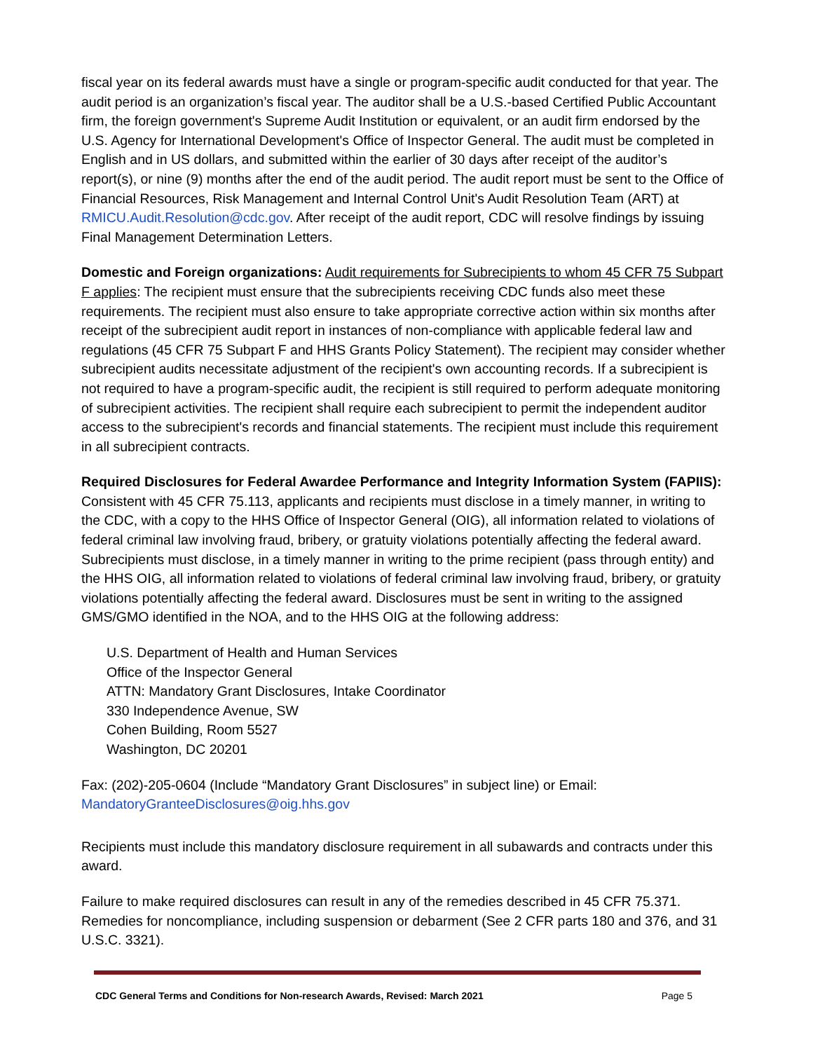fiscal year on its federal awards must have a single or program-specific audit conducted for that year. The audit period is an organization’s fiscal year. The auditor shall be a U.S.-based Certified Public Accountant firm, the foreign government's Supreme Audit Institution or equivalent, or an audit firm endorsed by the U.S. Agency for International Development's Office of Inspector General. The audit must be completed in English and in US dollars, and submitted within the earlier of 30 days after receipt of the auditor’s report(s), or nine (9) months after the end of the audit period. The audit report must be sent to the Office of Financial Resources, Risk Management and Internal Control Unit's Audit Resolution Team (ART) at RMICU.Audit.Resolution@cdc.gov. After receipt of the audit report, CDC will resolve findings by issuing Final Management Determination Letters.
Domestic and Foreign organizations: Audit requirements for Subrecipients to whom 45 CFR 75 Subpart F applies: The recipient must ensure that the subrecipients receiving CDC funds also meet these requirements. The recipient must also ensure to take appropriate corrective action within six months after receipt of the subrecipient audit report in instances of non-compliance with applicable federal law and regulations (45 CFR 75 Subpart F and HHS Grants Policy Statement). The recipient may consider whether subrecipient audits necessitate adjustment of the recipient's own accounting records. If a subrecipient is not required to have a program-specific audit, the recipient is still required to perform adequate monitoring of subrecipient activities. The recipient shall require each subrecipient to permit the independent auditor access to the subrecipient's records and financial statements. The recipient must include this requirement in all subrecipient contracts.
Required Disclosures for Federal Awardee Performance and Integrity Information System (FAPIIS): Consistent with 45 CFR 75.113, applicants and recipients must disclose in a timely manner, in writing to the CDC, with a copy to the HHS Office of Inspector General (OIG), all information related to violations of federal criminal law involving fraud, bribery, or gratuity violations potentially affecting the federal award. Subrecipients must disclose, in a timely manner in writing to the prime recipient (pass through entity) and the HHS OIG, all information related to violations of federal criminal law involving fraud, bribery, or gratuity violations potentially affecting the federal award. Disclosures must be sent in writing to the assigned GMS/GMO identified in the NOA, and to the HHS OIG at the following address:
U.S. Department of Health and Human Services
Office of the Inspector General
ATTN: Mandatory Grant Disclosures, Intake Coordinator
330 Independence Avenue, SW
Cohen Building, Room 5527
Washington, DC 20201
Fax: (202)-205-0604 (Include “Mandatory Grant Disclosures” in subject line) or Email: MandatoryGranteeDisclosures@oig.hhs.gov
Recipients must include this mandatory disclosure requirement in all subawards and contracts under this award.
Failure to make required disclosures can result in any of the remedies described in 45 CFR 75.371. Remedies for noncompliance, including suspension or debarment (See 2 CFR parts 180 and 376, and 31 U.S.C. 3321).
CDC General Terms and Conditions for Non-research Awards, Revised: March 2021 Page 5